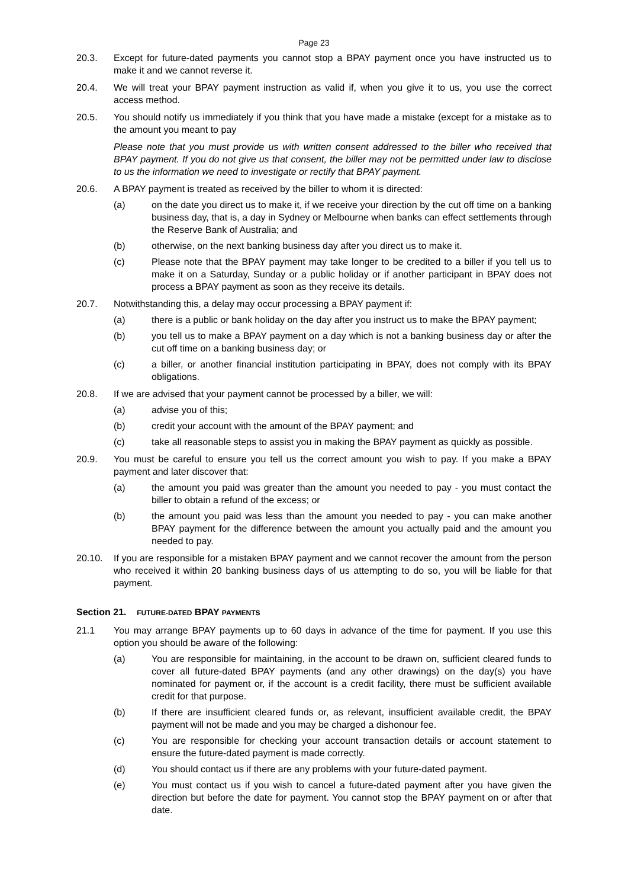Page 23
20.3. Except for future-dated payments you cannot stop a BPAY payment once you have instructed us to make it and we cannot reverse it.
20.4. We will treat your BPAY payment instruction as valid if, when you give it to us, you use the correct access method.
20.5. You should notify us immediately if you think that you have made a mistake (except for a mistake as to the amount you meant to pay
Please note that you must provide us with written consent addressed to the biller who received that BPAY payment. If you do not give us that consent, the biller may not be permitted under law to disclose to us the information we need to investigate or rectify that BPAY payment.
20.6. A BPAY payment is treated as received by the biller to whom it is directed:
(a) on the date you direct us to make it, if we receive your direction by the cut off time on a banking business day, that is, a day in Sydney or Melbourne when banks can effect settlements through the Reserve Bank of Australia; and
(b) otherwise, on the next banking business day after you direct us to make it.
(c) Please note that the BPAY payment may take longer to be credited to a biller if you tell us to make it on a Saturday, Sunday or a public holiday or if another participant in BPAY does not process a BPAY payment as soon as they receive its details.
20.7. Notwithstanding this, a delay may occur processing a BPAY payment if:
(a) there is a public or bank holiday on the day after you instruct us to make the BPAY payment;
(b) you tell us to make a BPAY payment on a day which is not a banking business day or after the cut off time on a banking business day; or
(c) a biller, or another financial institution participating in BPAY, does not comply with its BPAY obligations.
20.8. If we are advised that your payment cannot be processed by a biller, we will:
(a) advise you of this;
(b) credit your account with the amount of the BPAY payment; and
(c) take all reasonable steps to assist you in making the BPAY payment as quickly as possible.
20.9. You must be careful to ensure you tell us the correct amount you wish to pay. If you make a BPAY payment and later discover that:
(a) the amount you paid was greater than the amount you needed to pay - you must contact the biller to obtain a refund of the excess; or
(b) the amount you paid was less than the amount you needed to pay - you can make another BPAY payment for the difference between the amount you actually paid and the amount you needed to pay.
20.10. If you are responsible for a mistaken BPAY payment and we cannot recover the amount from the person who received it within 20 banking business days of us attempting to do so, you will be liable for that payment.
Section 21. FUTURE-DATED BPAY PAYMENTS
21.1 You may arrange BPAY payments up to 60 days in advance of the time for payment. If you use this option you should be aware of the following:
(a) You are responsible for maintaining, in the account to be drawn on, sufficient cleared funds to cover all future-dated BPAY payments (and any other drawings) on the day(s) you have nominated for payment or, if the account is a credit facility, there must be sufficient available credit for that purpose.
(b) If there are insufficient cleared funds or, as relevant, insufficient available credit, the BPAY payment will not be made and you may be charged a dishonour fee.
(c) You are responsible for checking your account transaction details or account statement to ensure the future-dated payment is made correctly.
(d) You should contact us if there are any problems with your future-dated payment.
(e) You must contact us if you wish to cancel a future-dated payment after you have given the direction but before the date for payment. You cannot stop the BPAY payment on or after that date.